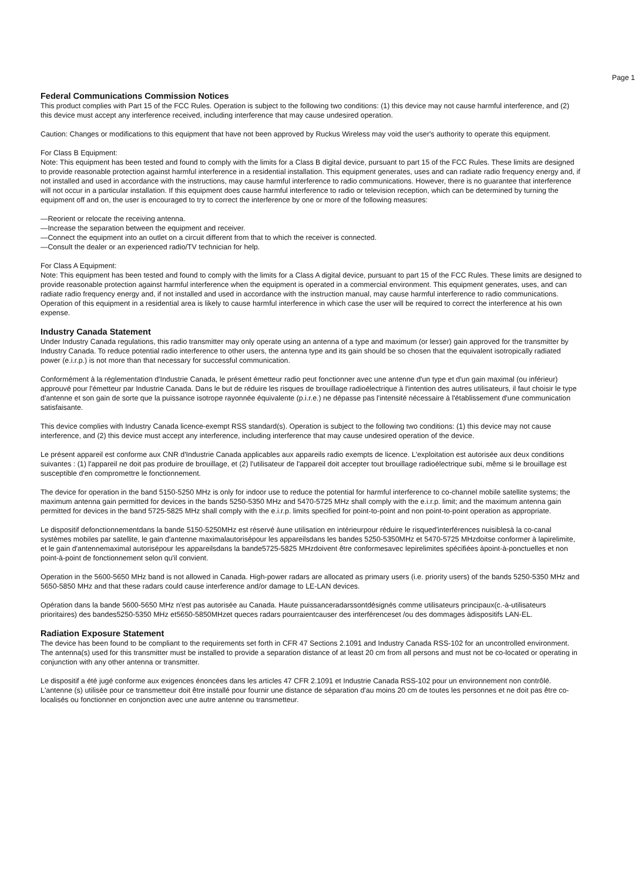Page 1
Federal Communications Commission Notices
This product complies with Part 15 of the FCC Rules. Operation is subject to the following two conditions: (1) this device may not cause harmful interference, and (2) this device must accept any interference received, including interference that may cause undesired operation.
Caution: Changes or modifications to this equipment that have not been approved by Ruckus Wireless may void the user's authority to operate this equipment.
For Class B Equipment:
Note: This equipment has been tested and found to comply with the limits for a Class B digital device, pursuant to part 15 of the FCC Rules. These limits are designed to provide reasonable protection against harmful interference in a residential installation. This equipment generates, uses and can radiate radio frequency energy and, if not installed and used in accordance with the instructions, may cause harmful interference to radio communications. However, there is no guarantee that interference will not occur in a particular installation. If this equipment does cause harmful interference to radio or television reception, which can be determined by turning the equipment off and on, the user is encouraged to try to correct the interference by one or more of the following measures:
—Reorient or relocate the receiving antenna.
—Increase the separation between the equipment and receiver.
—Connect the equipment into an outlet on a circuit different from that to which the receiver is connected.
—Consult the dealer or an experienced radio/TV technician for help.
For Class A Equipment:
Note: This equipment has been tested and found to comply with the limits for a Class A digital device, pursuant to part 15 of the FCC Rules. These limits are designed to provide reasonable protection against harmful interference when the equipment is operated in a commercial environment. This equipment generates, uses, and can radiate radio frequency energy and, if not installed and used in accordance with the instruction manual, may cause harmful interference to radio communications. Operation of this equipment in a residential area is likely to cause harmful interference in which case the user will be required to correct the interference at his own expense.
Industry Canada Statement
Under Industry Canada regulations, this radio transmitter may only operate using an antenna of a type and maximum (or lesser) gain approved for the transmitter by Industry Canada. To reduce potential radio interference to other users, the antenna type and its gain should be so chosen that the equivalent isotropically radiated power (e.i.r.p.) is not more than that necessary for successful communication.
Conformément à la réglementation d'Industrie Canada, le présent émetteur radio peut fonctionner avec une antenne d'un type et d'un gain maximal (ou inférieur) approuvé pour l'émetteur par Industrie Canada. Dans le but de réduire les risques de brouillage radioélectrique à l'intention des autres utilisateurs, il faut choisir le type d'antenne et son gain de sorte que la puissance isotrope rayonnée équivalente (p.i.r.e.) ne dépasse pas l'intensité nécessaire à l'établissement d'une communication satisfaisante.
This device complies with Industry Canada licence-exempt RSS standard(s). Operation is subject to the following two conditions: (1) this device may not cause interference, and (2) this device must accept any interference, including interference that may cause undesired operation of the device.
Le présent appareil est conforme aux CNR d'Industrie Canada applicables aux appareils radio exempts de licence. L'exploitation est autorisée aux deux conditions suivantes : (1) l'appareil ne doit pas produire de brouillage, et (2) l'utilisateur de l'appareil doit accepter tout brouillage radioélectrique subi, même si le brouillage est susceptible d'en compromettre le fonctionnement.
The device for operation in the band 5150-5250 MHz is only for indoor use to reduce the potential for harmful interference to co-channel mobile satellite systems; the maximum antenna gain permitted for devices in the bands 5250-5350 MHz and 5470-5725 MHz shall comply with the e.i.r.p. limit; and the maximum antenna gain permitted for devices in the band 5725-5825 MHz shall comply with the e.i.r.p. limits specified for point-to-point and non point-to-point operation as appropriate.
Le dispositif defonctionnementdans la bande 5150-5250MHz est réservé àune utilisation en intérieurpour réduire le risqued'interférences nuisiblesà la co-canal systèmes mobiles par satellite, le gain d'antenne maximalautorisépour les appareilsdans les bandes 5250-5350MHz et 5470-5725 MHzdoitse conformer à lapirelimite, et le gain d'antennemaximal autorisépour les appareilsdans la bande5725-5825 MHzdoivent être conformesavec lepirelimites spécifiées àpoint-à-ponctuelles et non point-à-point de fonctionnement selon qu'il convient.
Operation in the 5600-5650 MHz band is not allowed in Canada. High-power radars are allocated as primary users (i.e. priority users) of the bands 5250-5350 MHz and 5650-5850 MHz and that these radars could cause interference and/or damage to LE-LAN devices.
Opération dans la bande 5600-5650 MHz n'est pas autorisée au Canada. Haute puissanceradarssontdésignés comme utilisateurs principaux(c.-à-utilisateurs prioritaires) des bandes5250-5350 MHz et5650-5850MHzet queces radars pourraientcauser des interférenceset /ou des dommages àdispositifs LAN-EL.
Radiation Exposure Statement
The device has been found to be compliant to the requirements set forth in CFR 47 Sections 2.1091 and Industry Canada RSS-102 for an uncontrolled environment. The antenna(s) used for this transmitter must be installed to provide a separation distance of at least 20 cm from all persons and must not be co-located or operating in conjunction with any other antenna or transmitter.
Le dispositif a été jugé conforme aux exigences énoncées dans les articles 47 CFR 2.1091 et Industrie Canada RSS-102 pour un environnement non contrôlé. L'antenne (s) utilisée pour ce transmetteur doit être installé pour fournir une distance de séparation d'au moins 20 cm de toutes les personnes et ne doit pas être co-localisés ou fonctionner en conjonction avec une autre antenne ou transmetteur.